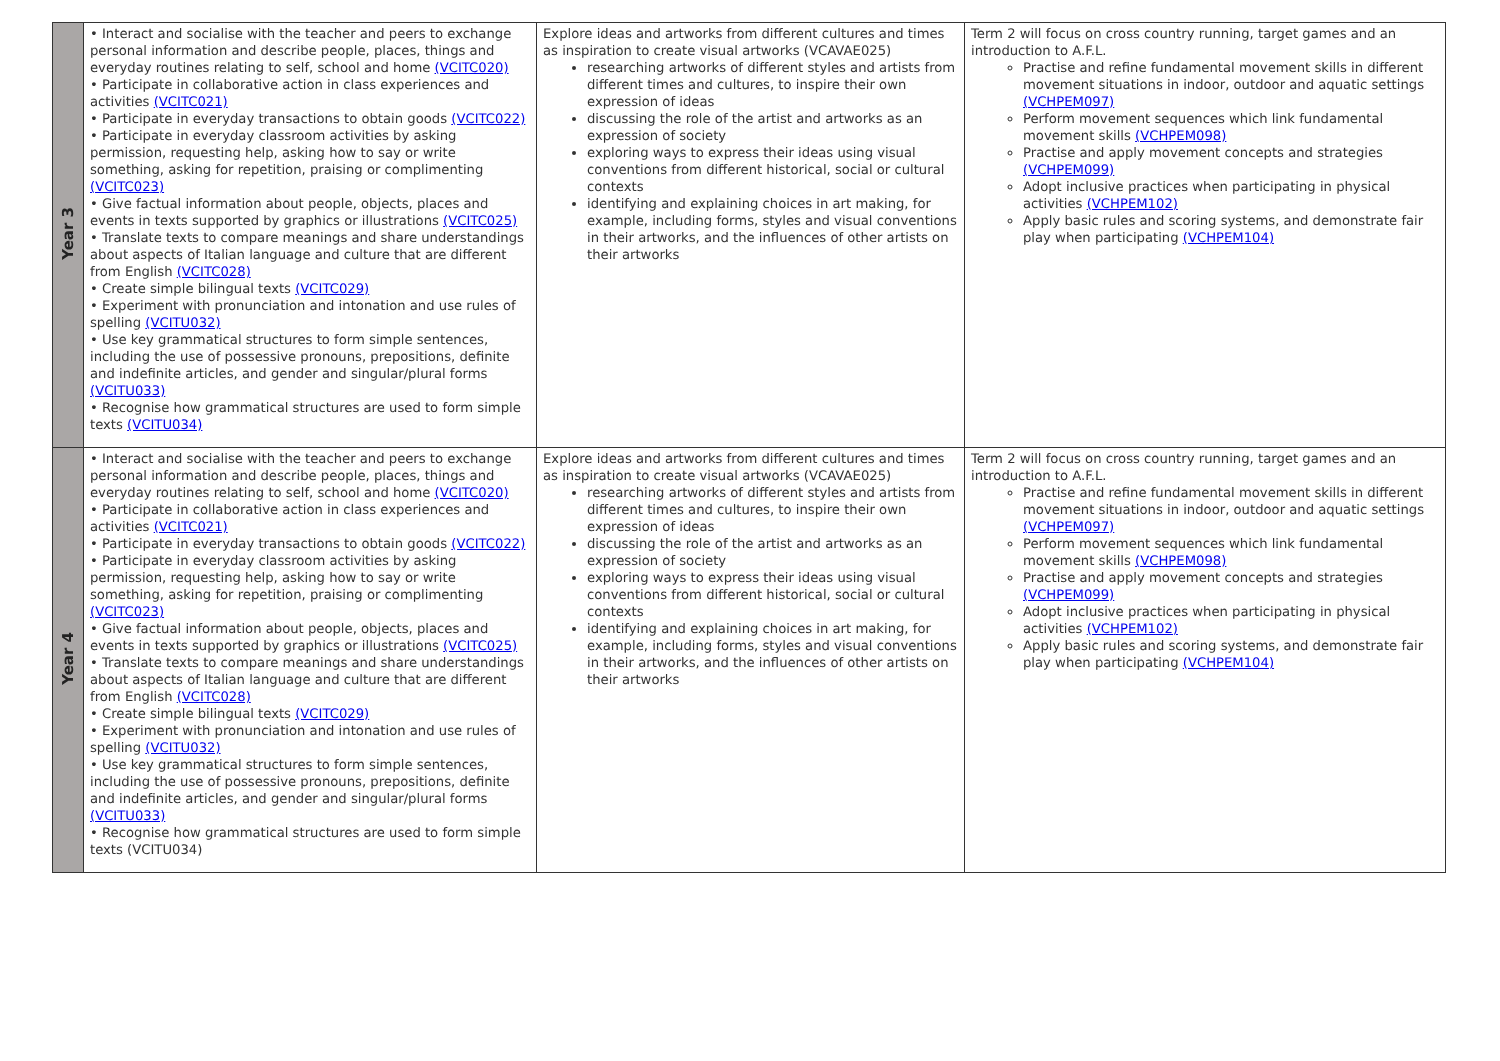| Year 3 | • Interact and socialise with the teacher and peers to exchange personal information and describe people, places, things and everyday routines relating to self, school and home (VCITC020) • Participate in collaborative action in class experiences and activities (VCITC021) • Participate in everyday transactions to obtain goods (VCITC022) • Participate in everyday classroom activities by asking permission, requesting help, asking how to say or write something, asking for repetition, praising or complimenting (VCITC023) • Give factual information about people, objects, places and events in texts supported by graphics or illustrations (VCITC025) • Translate texts to compare meanings and share understandings about aspects of Italian language and culture that are different from English (VCITC028) • Create simple bilingual texts (VCITC029) • Experiment with pronunciation and intonation and use rules of spelling (VCITU032) • Use key grammatical structures to form simple sentences, including the use of possessive pronouns, prepositions, definite and indefinite articles, and gender and singular/plural forms (VCITU033) • Recognise how grammatical structures are used to form simple texts (VCITU034) | Explore ideas and artworks from different cultures and times as inspiration to create visual artworks (VCAVAE025) researching artworks of different styles and artists from different times and cultures, to inspire their own expression of ideas discussing the role of the artist and artworks as an expression of society exploring ways to express their ideas using visual conventions from different historical, social or cultural contexts identifying and explaining choices in art making, for example, including forms, styles and visual conventions in their artworks, and the influences of other artists on their artworks | Term 2 will focus on cross country running, target games and an introduction to A.F.L. Practise and refine fundamental movement skills in different movement situations in indoor, outdoor and aquatic settings (VCHPEM097) Perform movement sequences which link fundamental movement skills (VCHPEM098) Practise and apply movement concepts and strategies (VCHPEM099) Adopt inclusive practices when participating in physical activities (VCHPEM102) Apply basic rules and scoring systems, and demonstrate fair play when participating (VCHPEM104) |
| Year 4 | • Interact and socialise with the teacher and peers to exchange personal information and describe people, places, things and everyday routines relating to self, school and home (VCITC020) • Participate in collaborative action in class experiences and activities (VCITC021) • Participate in everyday transactions to obtain goods (VCITC022) • Participate in everyday classroom activities by asking permission, requesting help, asking how to say or write something, asking for repetition, praising or complimenting (VCITC023) • Give factual information about people, objects, places and events in texts supported by graphics or illustrations (VCITC025) • Translate texts to compare meanings and share understandings about aspects of Italian language and culture that are different from English (VCITC028) • Create simple bilingual texts (VCITC029) • Experiment with pronunciation and intonation and use rules of spelling (VCITU032) • Use key grammatical structures to form simple sentences, including the use of possessive pronouns, prepositions, definite and indefinite articles, and gender and singular/plural forms (VCITU033) • Recognise how grammatical structures are used to form simple texts (VCITU034) | Explore ideas and artworks from different cultures and times as inspiration to create visual artworks (VCAVAE025) researching artworks of different styles and artists from different times and cultures, to inspire their own expression of ideas discussing the role of the artist and artworks as an expression of society exploring ways to express their ideas using visual conventions from different historical, social or cultural contexts identifying and explaining choices in art making, for example, including forms, styles and visual conventions in their artworks, and the influences of other artists on their artworks | Term 2 will focus on cross country running, target games and an introduction to A.F.L. Practise and refine fundamental movement skills in different movement situations in indoor, outdoor and aquatic settings (VCHPEM097) Perform movement sequences which link fundamental movement skills (VCHPEM098) Practise and apply movement concepts and strategies (VCHPEM099) Adopt inclusive practices when participating in physical activities (VCHPEM102) Apply basic rules and scoring systems, and demonstrate fair play when participating (VCHPEM104) |